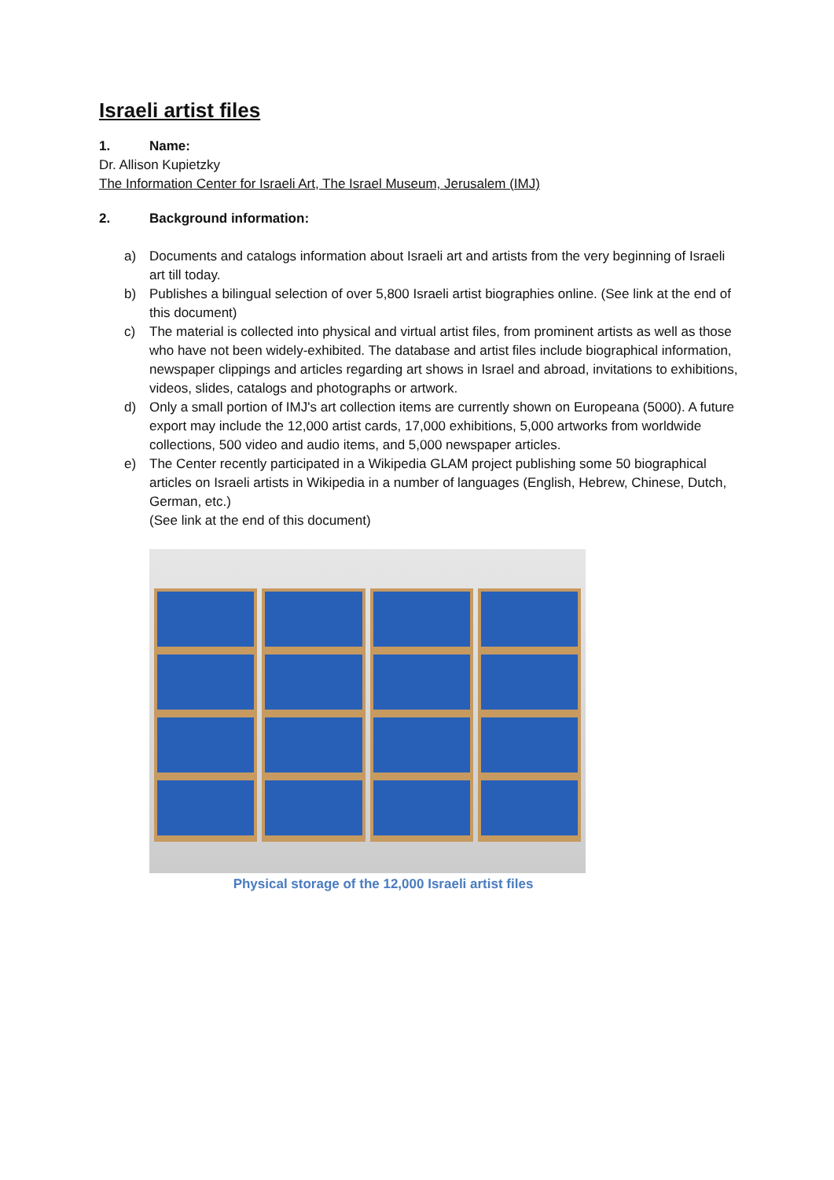Israeli artist files
1. Name:
Dr. Allison Kupietzky
The Information Center for Israeli Art, The Israel Museum, Jerusalem (IMJ)
2. Background information:
a) Documents and catalogs information about Israeli art and artists from the very beginning of Israeli art till today.
b) Publishes a bilingual selection of over 5,800 Israeli artist biographies online. (See link at the end of this document)
c) The material is collected into physical and virtual artist files, from prominent artists as well as those who have not been widely-exhibited. The database and artist files include biographical information, newspaper clippings and articles regarding art shows in Israel and abroad, invitations to exhibitions, videos, slides, catalogs and photographs or artwork.
d) Only a small portion of IMJ's art collection items are currently shown on Europeana (5000). A future export may include the 12,000 artist cards, 17,000 exhibitions, 5,000 artworks from worldwide collections, 500 video and audio items, and 5,000 newspaper articles.
e) The Center recently participated in a Wikipedia GLAM project publishing some 50 biographical articles on Israeli artists in Wikipedia in a number of languages (English, Hebrew, Chinese, Dutch, German, etc.)
(See link at the end of this document)
Physical storage of the 12,000 Israeli artist files